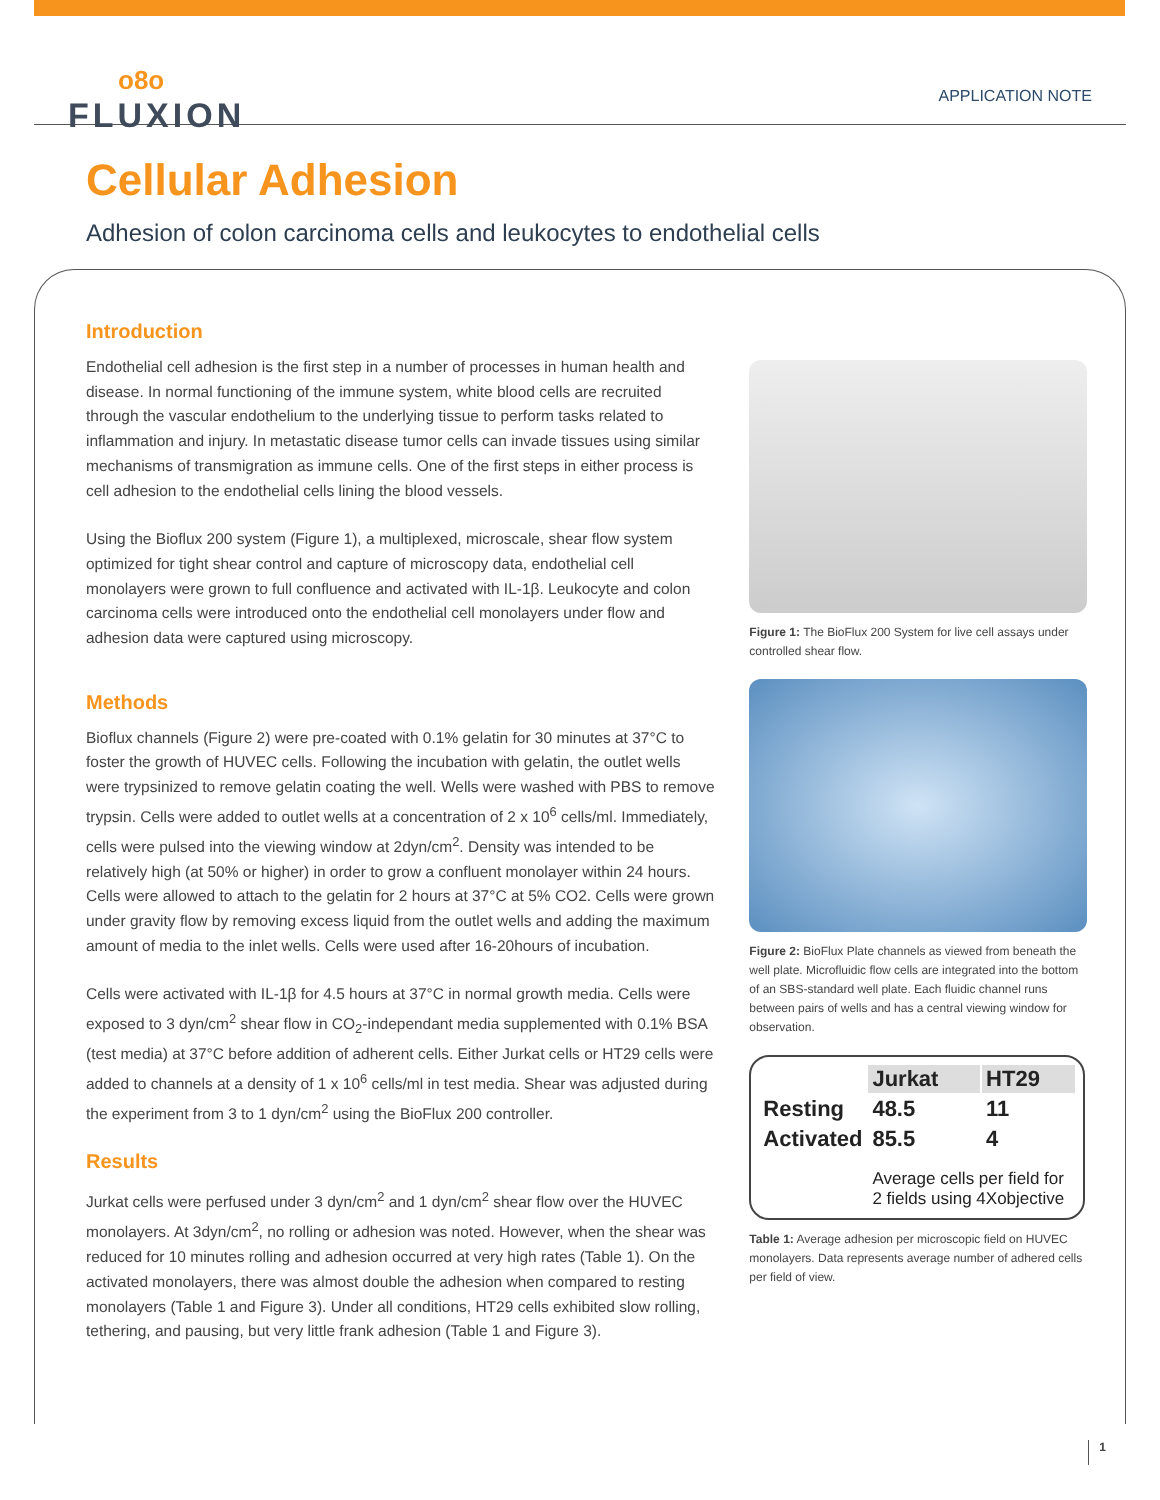o8o
FLUXION
APPLICATION NOTE
Cellular Adhesion
Adhesion of colon carcinoma cells and leukocytes to endothelial cells
Introduction
Endothelial cell adhesion is the first step in a number of processes in human health and disease. In normal functioning of the immune system, white blood cells are recruited through the vascular endothelium to the underlying tissue to perform tasks related to inflammation and injury. In metastatic disease tumor cells can invade tissues using similar mechanisms of transmigration as immune cells. One of the first steps in either process is cell adhesion to the endothelial cells lining the blood vessels.
Using the Bioflux 200 system (Figure 1), a multiplexed, microscale, shear flow system optimized for tight shear control and capture of microscopy data, endothelial cell monolayers were grown to full confluence and activated with IL-1β. Leukocyte and colon carcinoma cells were introduced onto the endothelial cell monolayers under flow and adhesion data were captured using microscopy.
Methods
Bioflux channels (Figure 2) were pre-coated with 0.1% gelatin for 30 minutes at 37°C to foster the growth of HUVEC cells. Following the incubation with gelatin, the outlet wells were trypsinized to remove gelatin coating the well. Wells were washed with PBS to remove trypsin. Cells were added to outlet wells at a concentration of 2 x 10<sup>6</sup> cells/ml. Immediately, cells were pulsed into the viewing window at 2dyn/cm<sup>2</sup>. Density was intended to be relatively high (at 50% or higher) in order to grow a confluent monolayer within 24 hours. Cells were allowed to attach to the gelatin for 2 hours at 37°C at 5% CO2. Cells were grown under gravity flow by removing excess liquid from the outlet wells and adding the maximum amount of media to the inlet wells. Cells were used after 16-20hours of incubation.
Cells were activated with IL-1β for 4.5 hours at 37°C in normal growth media. Cells were exposed to 3 dyn/cm<sup>2</sup> shear flow in CO<sub>2</sub>-independant media supplemented with 0.1% BSA (test media) at 37°C before addition of adherent cells. Either Jurkat cells or HT29 cells were added to channels at a density of 1 x 10<sup>6</sup> cells/ml in test media. Shear was adjusted during the experiment from 3 to 1 dyn/cm<sup>2</sup> using the BioFlux 200 controller.
Results
Jurkat cells were perfused under 3 dyn/cm<sup>2</sup> and 1 dyn/cm<sup>2</sup> shear flow over the HUVEC monolayers. At 3dyn/cm<sup>2</sup>, no rolling or adhesion was noted. However, when the shear was reduced for 10 minutes rolling and adhesion occurred at very high rates (Table 1). On the activated monolayers, there was almost double the adhesion when compared to resting monolayers (Table 1 and Figure 3). Under all conditions, HT29 cells exhibited slow rolling, tethering, and pausing, but very little frank adhesion (Table 1 and Figure 3).
Figure 1: The BioFlux 200 System for live cell assays under controlled shear flow.
Figure 2: BioFlux Plate channels as viewed from beneath the well plate. Microfluidic flow cells are integrated into the bottom of an SBS-standard well plate. Each fluidic channel runs between pairs of wells and has a central viewing window for observation.
| | Jurkat | HT29 |
| --- | --- | --- |
| Resting | 48.5 | 11 |
| Activated | 85.5 | 4 |
| | Average cells per field for 2 fields using 4Xobjective | |
Table 1: Average adhesion per microscopic field on HUVEC monolayers. Data represents average number of adhered cells per field of view.
1